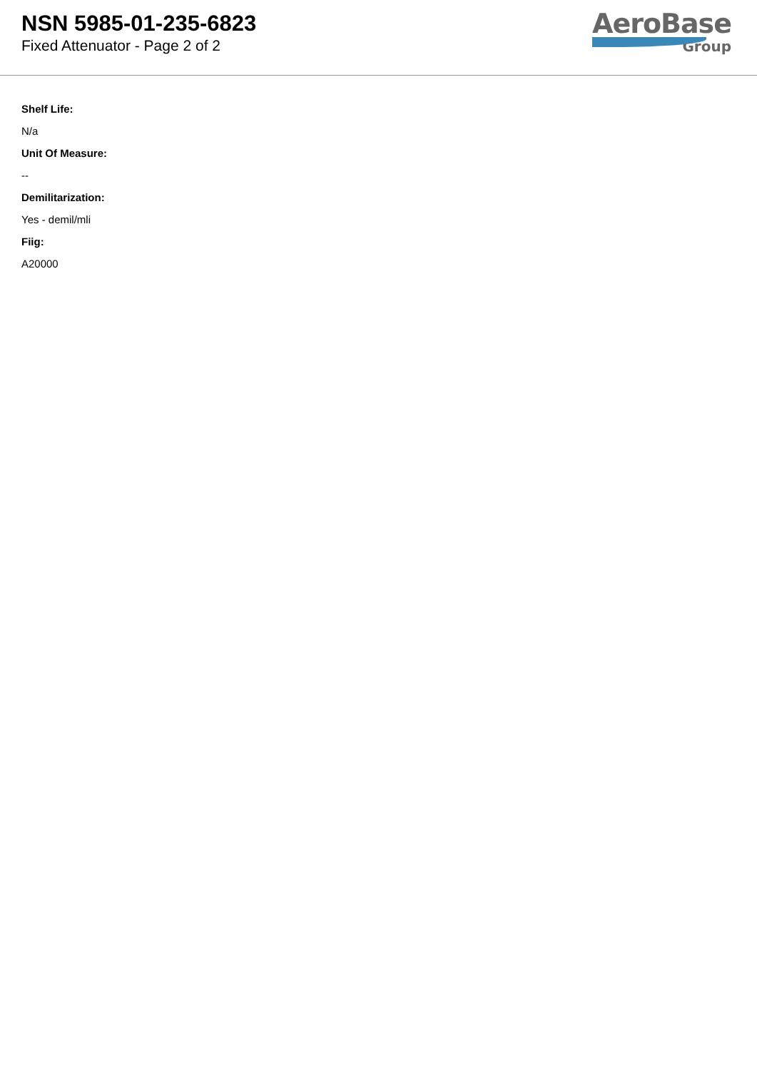NSN 5985-01-235-6823
Fixed Attenuator - Page 2 of 2
AeroBase
Group
Shelf Life:
N/a
Unit Of Measure:
--
Demilitarization:
Yes - demil/mli
Fiig:
A20000